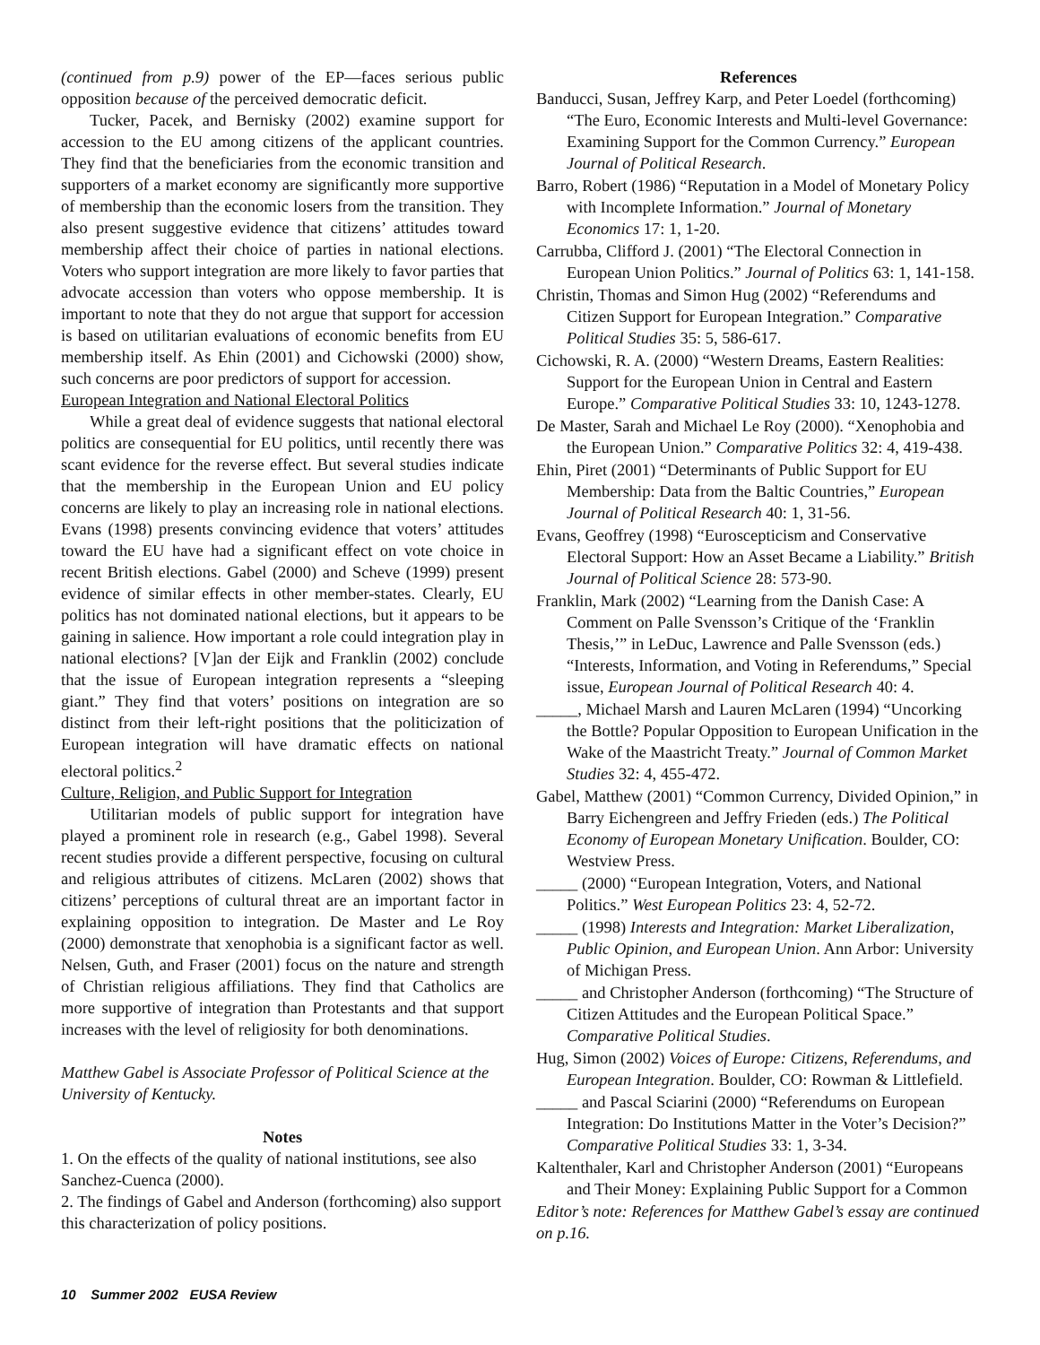(continued from p.9) power of the EP—faces serious public opposition because of the perceived democratic deficit.
Tucker, Pacek, and Bernisky (2002) examine support for accession to the EU among citizens of the applicant countries. They find that the beneficiaries from the economic transition and supporters of a market economy are significantly more supportive of membership than the economic losers from the transition. They also present suggestive evidence that citizens’ attitudes toward membership affect their choice of parties in national elections. Voters who support integration are more likely to favor parties that advocate accession than voters who oppose membership. It is important to note that they do not argue that support for accession is based on utilitarian evaluations of economic benefits from EU membership itself. As Ehin (2001) and Cichowski (2000) show, such concerns are poor predictors of support for accession.
European Integration and National Electoral Politics
While a great deal of evidence suggests that national electoral politics are consequential for EU politics, until recently there was scant evidence for the reverse effect. But several studies indicate that the membership in the European Union and EU policy concerns are likely to play an increasing role in national elections. Evans (1998) presents convincing evidence that voters’ attitudes toward the EU have had a significant effect on vote choice in recent British elections. Gabel (2000) and Scheve (1999) present evidence of similar effects in other member-states. Clearly, EU politics has not dominated national elections, but it appears to be gaining in salience. How important a role could integration play in national elections? [V]an der Eijk and Franklin (2002) conclude that the issue of European integration represents a “sleeping giant.” They find that voters’ positions on integration are so distinct from their left-right positions that the politicization of European integration will have dramatic effects on national electoral politics.<sup>2</sup>
Culture, Religion, and Public Support for Integration
Utilitarian models of public support for integration have played a prominent role in research (e.g., Gabel 1998). Several recent studies provide a different perspective, focusing on cultural and religious attributes of citizens. McLaren (2002) shows that citizens’ perceptions of cultural threat are an important factor in explaining opposition to integration. De Master and Le Roy (2000) demonstrate that xenophobia is a significant factor as well. Nelsen, Guth, and Fraser (2001) focus on the nature and strength of Christian religious affiliations. They find that Catholics are more supportive of integration than Protestants and that support increases with the level of religiosity for both denominations.
Matthew Gabel is Associate Professor of Political Science at the University of Kentucky.
Notes
1. On the effects of the quality of national institutions, see also Sanchez-Cuenca (2000).
2. The findings of Gabel and Anderson (forthcoming) also support this characterization of policy positions.
References
Banducci, Susan, Jeffrey Karp, and Peter Loedel (forthcoming) “The Euro, Economic Interests and Multi-level Governance: Examining Support for the Common Currency.” European Journal of Political Research.
Barro, Robert (1986) “Reputation in a Model of Monetary Policy with Incomplete Information.” Journal of Monetary Economics 17: 1, 1-20.
Carrubba, Clifford J. (2001) “The Electoral Connection in European Union Politics.” Journal of Politics 63: 1, 141-158.
Christin, Thomas and Simon Hug (2002) “Referendums and Citizen Support for European Integration.” Comparative Political Studies 35: 5, 586-617.
Cichowski, R. A. (2000) “Western Dreams, Eastern Realities: Support for the European Union in Central and Eastern Europe.” Comparative Political Studies 33: 10, 1243-1278.
De Master, Sarah and Michael Le Roy (2000). “Xenophobia and the European Union.” Comparative Politics 32: 4, 419-438.
Ehin, Piret (2001) “Determinants of Public Support for EU Membership: Data from the Baltic Countries,” European Journal of Political Research 40: 1, 31-56.
Evans, Geoffrey (1998) “Euroscepticism and Conservative Electoral Support: How an Asset Became a Liability.” British Journal of Political Science 28: 573-90.
Franklin, Mark (2002) “Learning from the Danish Case: A Comment on Palle Svensson’s Critique of the ‘Franklin Thesis,’” in LeDuc, Lawrence and Palle Svensson (eds.) “Interests, Information, and Voting in Referendums,” Special issue, European Journal of Political Research 40: 4.
_____, Michael Marsh and Lauren McLaren (1994) “Uncorking the Bottle? Popular Opposition to European Unification in the Wake of the Maastricht Treaty.” Journal of Common Market Studies 32: 4, 455-472.
Gabel, Matthew (2001) “Common Currency, Divided Opinion,” in Barry Eichengreen and Jeffry Frieden (eds.) The Political Economy of European Monetary Unification. Boulder, CO: Westview Press.
_____ (2000) “European Integration, Voters, and National Politics.” West European Politics 23: 4, 52-72.
_____ (1998) Interests and Integration: Market Liberalization, Public Opinion, and European Union. Ann Arbor: University of Michigan Press.
_____ and Christopher Anderson (forthcoming) “The Structure of Citizen Attitudes and the European Political Space.” Comparative Political Studies.
Hug, Simon (2002) Voices of Europe: Citizens, Referendums, and European Integration. Boulder, CO: Rowman & Littlefield.
_____ and Pascal Sciarini (2000) “Referendums on European Integration: Do Institutions Matter in the Voter’s Decision?” Comparative Political Studies 33: 1, 3-34.
Kaltenthaler, Karl and Christopher Anderson (2001) “Europeans and Their Money: Explaining Public Support for a Common
Editor’s note: References for Matthew Gabel’s essay are continued on p.16.
10 Summer 2002 EUSA Review